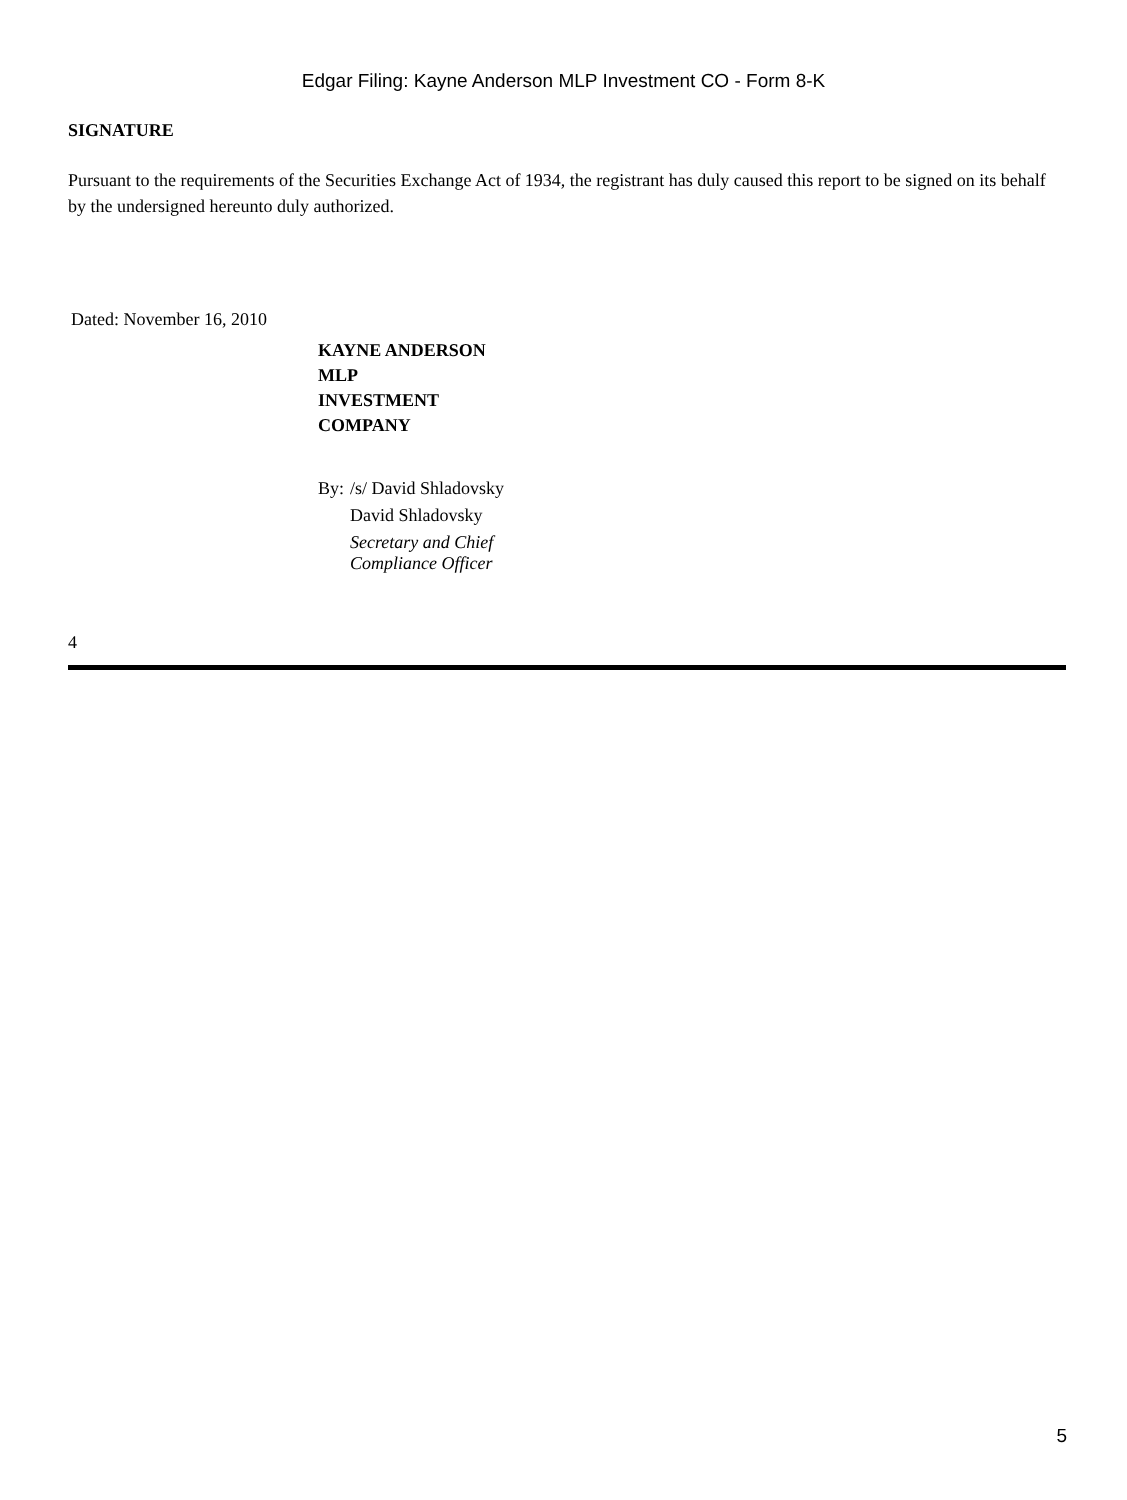Edgar Filing: Kayne Anderson MLP Investment CO - Form 8-K
SIGNATURE
Pursuant to the requirements of the Securities Exchange Act of 1934, the registrant has duly caused this report to be signed on its behalf by the undersigned hereunto duly authorized.
Dated: November 16, 2010
KAYNE ANDERSON
MLP
INVESTMENT
COMPANY
| By: | /s/ David Shladovsky |
| | David Shladovsky |
| | Secretary and Chief Compliance Officer |
4
5